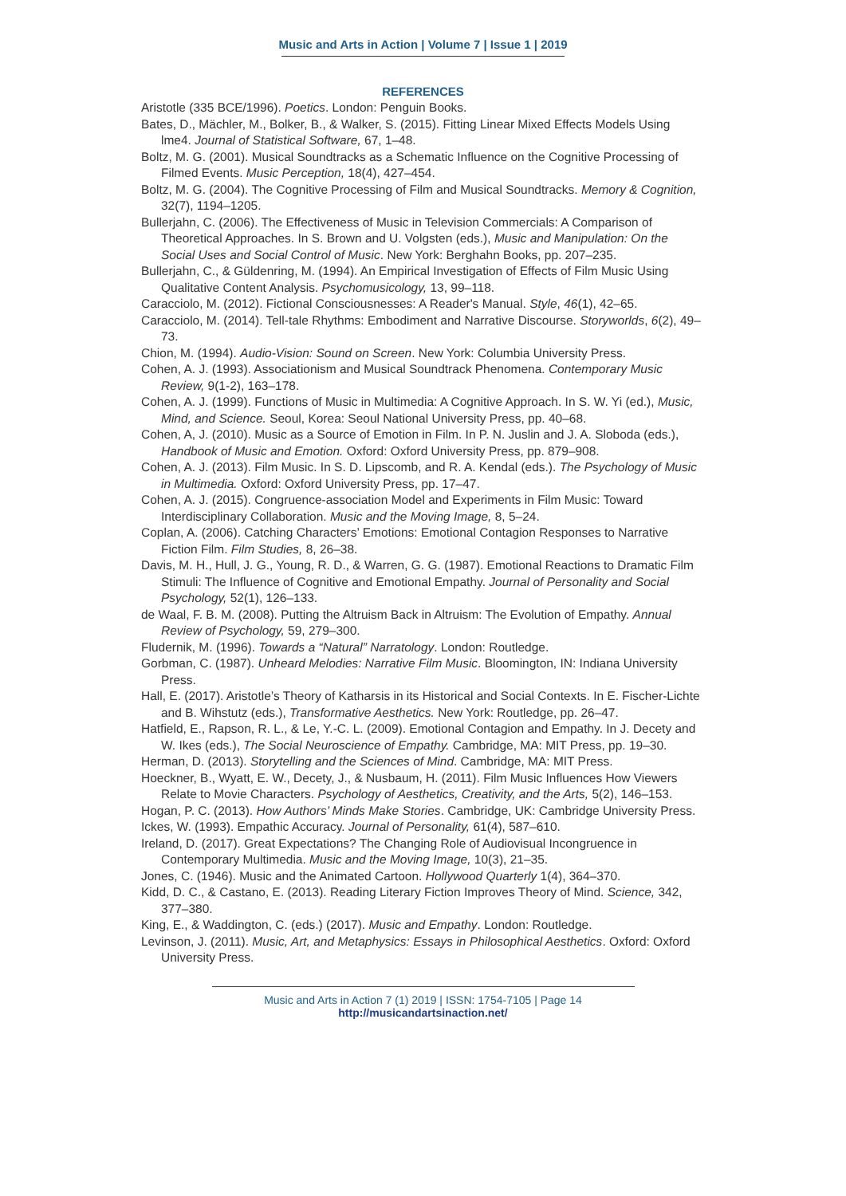Music and Arts in Action | Volume 7 | Issue 1 | 2019
REFERENCES
Aristotle (335 BCE/1996). Poetics. London: Penguin Books.
Bates, D., Mächler, M., Bolker, B., & Walker, S. (2015). Fitting Linear Mixed Effects Models Using lme4. Journal of Statistical Software, 67, 1–48.
Boltz, M. G. (2001). Musical Soundtracks as a Schematic Influence on the Cognitive Processing of Filmed Events. Music Perception, 18(4), 427–454.
Boltz, M. G. (2004). The Cognitive Processing of Film and Musical Soundtracks. Memory & Cognition, 32(7), 1194–1205.
Bullerjahn, C. (2006). The Effectiveness of Music in Television Commercials: A Comparison of Theoretical Approaches. In S. Brown and U. Volgsten (eds.), Music and Manipulation: On the Social Uses and Social Control of Music. New York: Berghahn Books, pp. 207–235.
Bullerjahn, C., & Güldenring, M. (1994). An Empirical Investigation of Effects of Film Music Using Qualitative Content Analysis. Psychomusicology, 13, 99–118.
Caracciolo, M. (2012). Fictional Consciousnesses: A Reader's Manual. Style, 46(1), 42–65.
Caracciolo, M. (2014). Tell-tale Rhythms: Embodiment and Narrative Discourse. Storyworlds, 6(2), 49–73.
Chion, M. (1994). Audio-Vision: Sound on Screen. New York: Columbia University Press.
Cohen, A. J. (1993). Associationism and Musical Soundtrack Phenomena. Contemporary Music Review, 9(1-2), 163–178.
Cohen, A. J. (1999). Functions of Music in Multimedia: A Cognitive Approach. In S. W. Yi (ed.), Music, Mind, and Science. Seoul, Korea: Seoul National University Press, pp. 40–68.
Cohen, A, J. (2010). Music as a Source of Emotion in Film. In P. N. Juslin and J. A. Sloboda (eds.), Handbook of Music and Emotion. Oxford: Oxford University Press, pp. 879–908.
Cohen, A. J. (2013). Film Music. In S. D. Lipscomb, and R. A. Kendal (eds.). The Psychology of Music in Multimedia. Oxford: Oxford University Press, pp. 17–47.
Cohen, A. J. (2015). Congruence-association Model and Experiments in Film Music: Toward Interdisciplinary Collaboration. Music and the Moving Image, 8, 5–24.
Coplan, A. (2006). Catching Characters’ Emotions: Emotional Contagion Responses to Narrative Fiction Film. Film Studies, 8, 26–38.
Davis, M. H., Hull, J. G., Young, R. D., & Warren, G. G. (1987). Emotional Reactions to Dramatic Film Stimuli: The Influence of Cognitive and Emotional Empathy. Journal of Personality and Social Psychology, 52(1), 126–133.
de Waal, F. B. M. (2008). Putting the Altruism Back in Altruism: The Evolution of Empathy. Annual Review of Psychology, 59, 279–300.
Fludernik, M. (1996). Towards a “Natural” Narratology. London: Routledge.
Gorbman, C. (1987). Unheard Melodies: Narrative Film Music. Bloomington, IN: Indiana University Press.
Hall, E. (2017). Aristotle’s Theory of Katharsis in its Historical and Social Contexts. In E. Fischer-Lichte and B. Wihstutz (eds.), Transformative Aesthetics. New York: Routledge, pp. 26–47.
Hatfield, E., Rapson, R. L., & Le, Y.-C. L. (2009). Emotional Contagion and Empathy. In J. Decety and W. Ikes (eds.), The Social Neuroscience of Empathy. Cambridge, MA: MIT Press, pp. 19–30.
Herman, D. (2013). Storytelling and the Sciences of Mind. Cambridge, MA: MIT Press.
Hoeckner, B., Wyatt, E. W., Decety, J., & Nusbaum, H. (2011). Film Music Influences How Viewers Relate to Movie Characters. Psychology of Aesthetics, Creativity, and the Arts, 5(2), 146–153.
Hogan, P. C. (2013). How Authors’ Minds Make Stories. Cambridge, UK: Cambridge University Press.
Ickes, W. (1993). Empathic Accuracy. Journal of Personality, 61(4), 587–610.
Ireland, D. (2017). Great Expectations? The Changing Role of Audiovisual Incongruence in Contemporary Multimedia. Music and the Moving Image, 10(3), 21–35.
Jones, C. (1946). Music and the Animated Cartoon. Hollywood Quarterly 1(4), 364–370.
Kidd, D. C., & Castano, E. (2013). Reading Literary Fiction Improves Theory of Mind. Science, 342, 377–380.
King, E., & Waddington, C. (eds.) (2017). Music and Empathy. London: Routledge.
Levinson, J. (2011). Music, Art, and Metaphysics: Essays in Philosophical Aesthetics. Oxford: Oxford University Press.
Music and Arts in Action 7 (1) 2019 | ISSN: 1754-7105 | Page 14
http://musicandartsinaction.net/